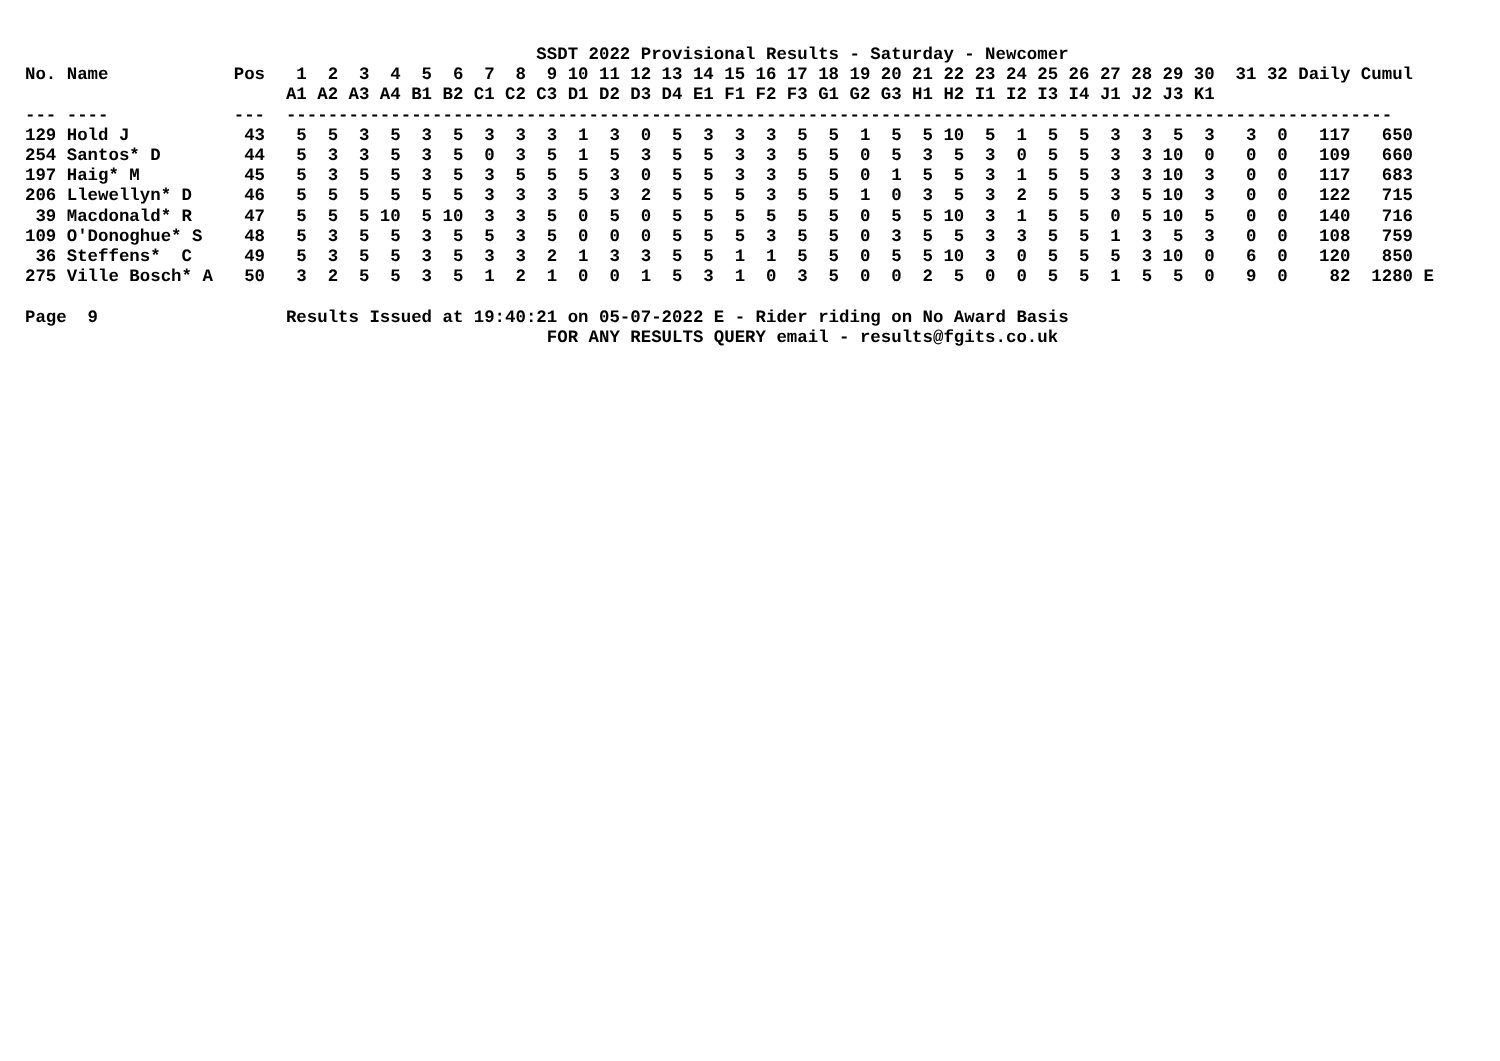SSDT 2022 Provisional Results - Saturday - Newcomer
No. Name            Pos   1  2  3  4  5  6  7  8  9 10 11 12 13 14 15 16 17 18 19 20 21 22 23 24 25 26 27 28 29 30  31 32 Daily Cumul
                         A1 A2 A3 A4 B1 B2 C1 C2 C3 D1 D2 D3 D4 E1 F1 F2 F3 G1 G2 G3 H1 H2 I1 I2 I3 I4 J1 J2 J3 K1
--- ----            ---  ----------------------------------------------------------------------------------------------------------
129 Hold J           43   5  5  3  5  3  5  3  3  3  1  3  0  5  3  3  3  5  5  1  5  5 10  5  1  5  5  3  3  5  3   3  0   117   650
254 Santos* D        44   5  3  3  5  3  5  0  3  5  1  5  3  5  5  3  3  5  5  0  5  3  5  3  0  5  5  3  3 10  0   0  0   109   660
197 Haig* M          45   5  3  5  5  3  5  3  5  5  5  3  0  5  5  3  3  5  5  0  1  5  5  3  1  5  5  3  3 10  3   0  0   117   683
206 Llewellyn* D     46   5  5  5  5  5  5  3  3  3  5  3  2  5  5  5  3  5  5  1  0  3  5  3  2  5  5  3  5 10  3   0  0   122   715
 39 Macdonald* R     47   5  5  5 10  5 10  3  3  5  0  5  0  5  5  5  5  5  5  0  5  5 10  3  1  5  5  0  5 10  5   0  0   140   716
109 O'Donoghue* S    48   5  3  5  5  3  5  5  3  5  0  0  0  5  5  5  3  5  5  0  3  5  5  3  3  5  5  1  3  5  3   0  0   108   759
 36 Steffens*  C     49   5  3  5  5  3  5  3  3  2  1  3  3  5  5  1  1  5  5  0  5  5 10  3  0  5  5  5  3 10  0   6  0   120   850
275 Ville Bosch* A   50   3  2  5  5  3  5  1  2  1  0  0  1  5  3  1  0  3  5  0  0  2  5  0  0  5  5  1  5  5  0   9  0    82  1280 E

Page  9                  Results Issued at 19:40:21 on 05-07-2022 E - Rider riding on No Award Basis
                                                  FOR ANY RESULTS QUERY email - results@fgits.co.uk